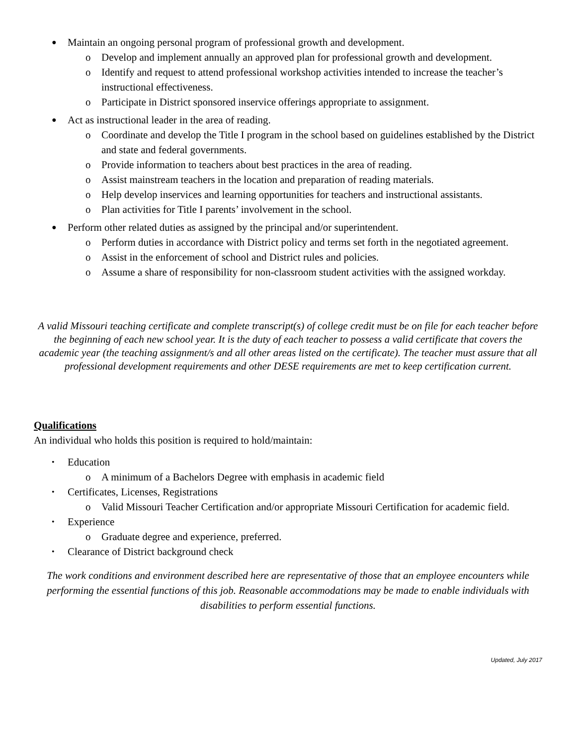● Maintain an ongoing personal program of professional growth and development.
o Develop and implement annually an approved plan for professional growth and development.
o Identify and request to attend professional workshop activities intended to increase the teacher’s instructional effectiveness.
o Participate in District sponsored inservice offerings appropriate to assignment.
● Act as instructional leader in the area of reading.
o Coordinate and develop the Title I program in the school based on guidelines established by the District and state and federal governments.
o Provide information to teachers about best practices in the area of reading.
o Assist mainstream teachers in the location and preparation of reading materials.
o Help develop inservices and learning opportunities for teachers and instructional assistants.
o Plan activities for Title I parents’ involvement in the school.
● Perform other related duties as assigned by the principal and/or superintendent.
o Perform duties in accordance with District policy and terms set forth in the negotiated agreement.
o Assist in the enforcement of school and District rules and policies.
o Assume a share of responsibility for non-classroom student activities with the assigned workday.
A valid Missouri teaching certificate and complete transcript(s) of college credit must be on file for each teacher before the beginning of each new school year. It is the duty of each teacher to possess a valid certificate that covers the academic year (the teaching assignment/s and all other areas listed on the certificate). The teacher must assure that all professional development requirements and other DESE requirements are met to keep certification current.
Qualifications
An individual who holds this position is required to hold/maintain:
• Education
o A minimum of a Bachelors Degree with emphasis in academic field
• Certificates, Licenses, Registrations
o Valid Missouri Teacher Certification and/or appropriate Missouri Certification for academic field.
• Experience
o Graduate degree and experience, preferred.
• Clearance of District background check
The work conditions and environment described here are representative of those that an employee encounters while performing the essential functions of this job. Reasonable accommodations may be made to enable individuals with disabilities to perform essential functions.
Updated, July 2017